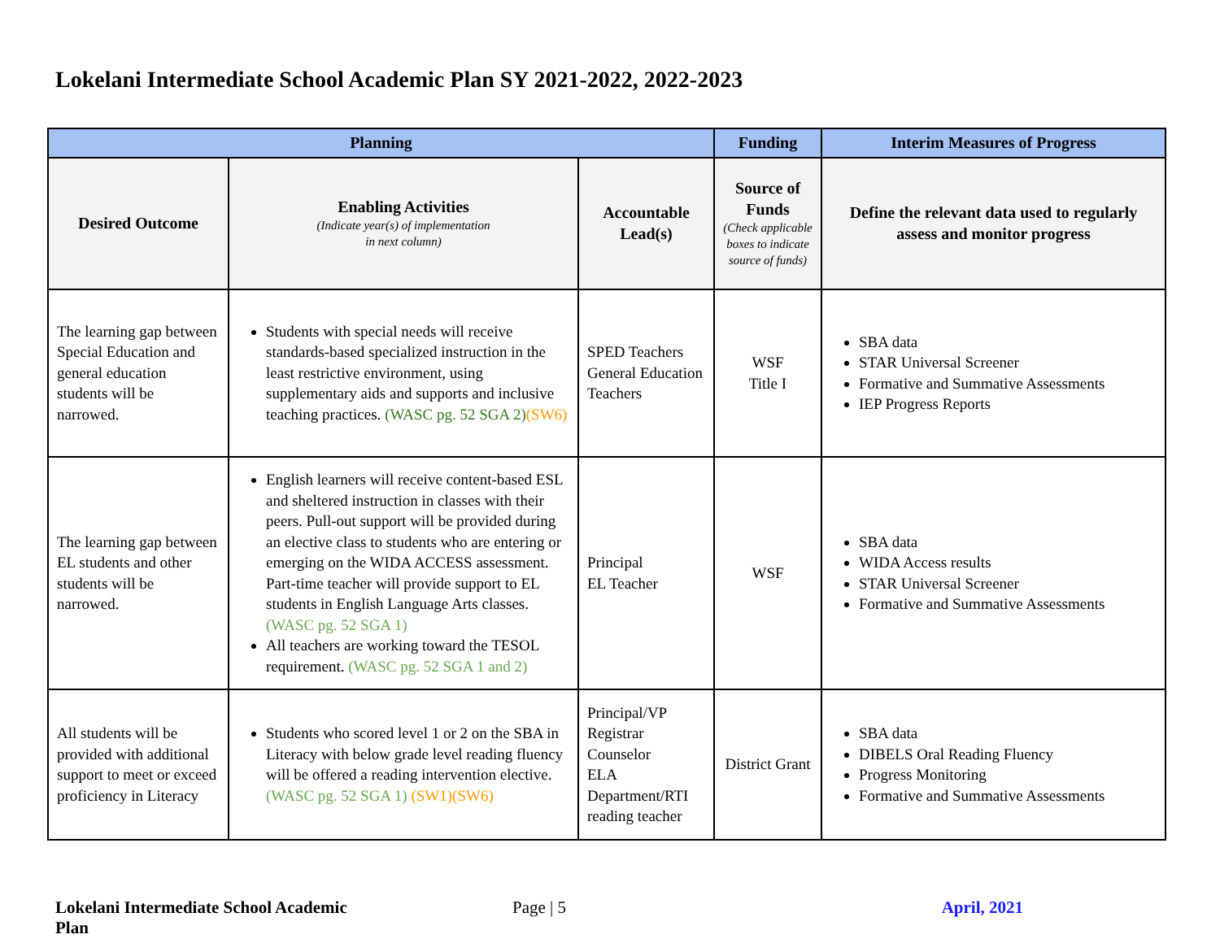Lokelani Intermediate School Academic Plan SY 2021-2022, 2022-2023
| Planning | | | Funding | Interim Measures of Progress |
| --- | --- | --- | --- | --- |
| Desired Outcome | Enabling Activities (Indicate year(s) of implementation in next column) | Accountable Lead(s) | Source of Funds (Check applicable boxes to indicate source of funds) | Define the relevant data used to regularly assess and monitor progress |
| The learning gap between Special Education and general education students will be narrowed. | Students with special needs will receive standards-based specialized instruction in the least restrictive environment, using supplementary aids and supports and inclusive teaching practices. (WASC pg. 52 SGA 2) (SW6) | SPED Teachers General Education Teachers | WSF Title I | SBA data STAR Universal Screener Formative and Summative Assessments IEP Progress Reports |
| The learning gap between EL students and other students will be narrowed. | English learners will receive content-based ESL and sheltered instruction in classes with their peers. Pull-out support will be provided during an elective class to students who are entering or emerging on the WIDA ACCESS assessment. Part-time teacher will provide support to EL students in English Language Arts classes. (WASC pg. 52 SGA 1) All teachers are working toward the TESOL requirement. (WASC pg. 52 SGA 1 and 2) | Principal EL Teacher | WSF | SBA data WIDA Access results STAR Universal Screener Formative and Summative Assessments |
| All students will be provided with additional support to meet or exceed proficiency in Literacy | Students who scored level 1 or 2 on the SBA in Literacy with below grade level reading fluency will be offered a reading intervention elective. (WASC pg. 52 SGA 1) (SW1)(SW6) | Principal/VP Registrar Counselor ELA Department/RTI reading teacher | District Grant | SBA data DIBELS Oral Reading Fluency Progress Monitoring Formative and Summative Assessments |
Lokelani Intermediate School Academic Plan
Page | 5 April, 2021